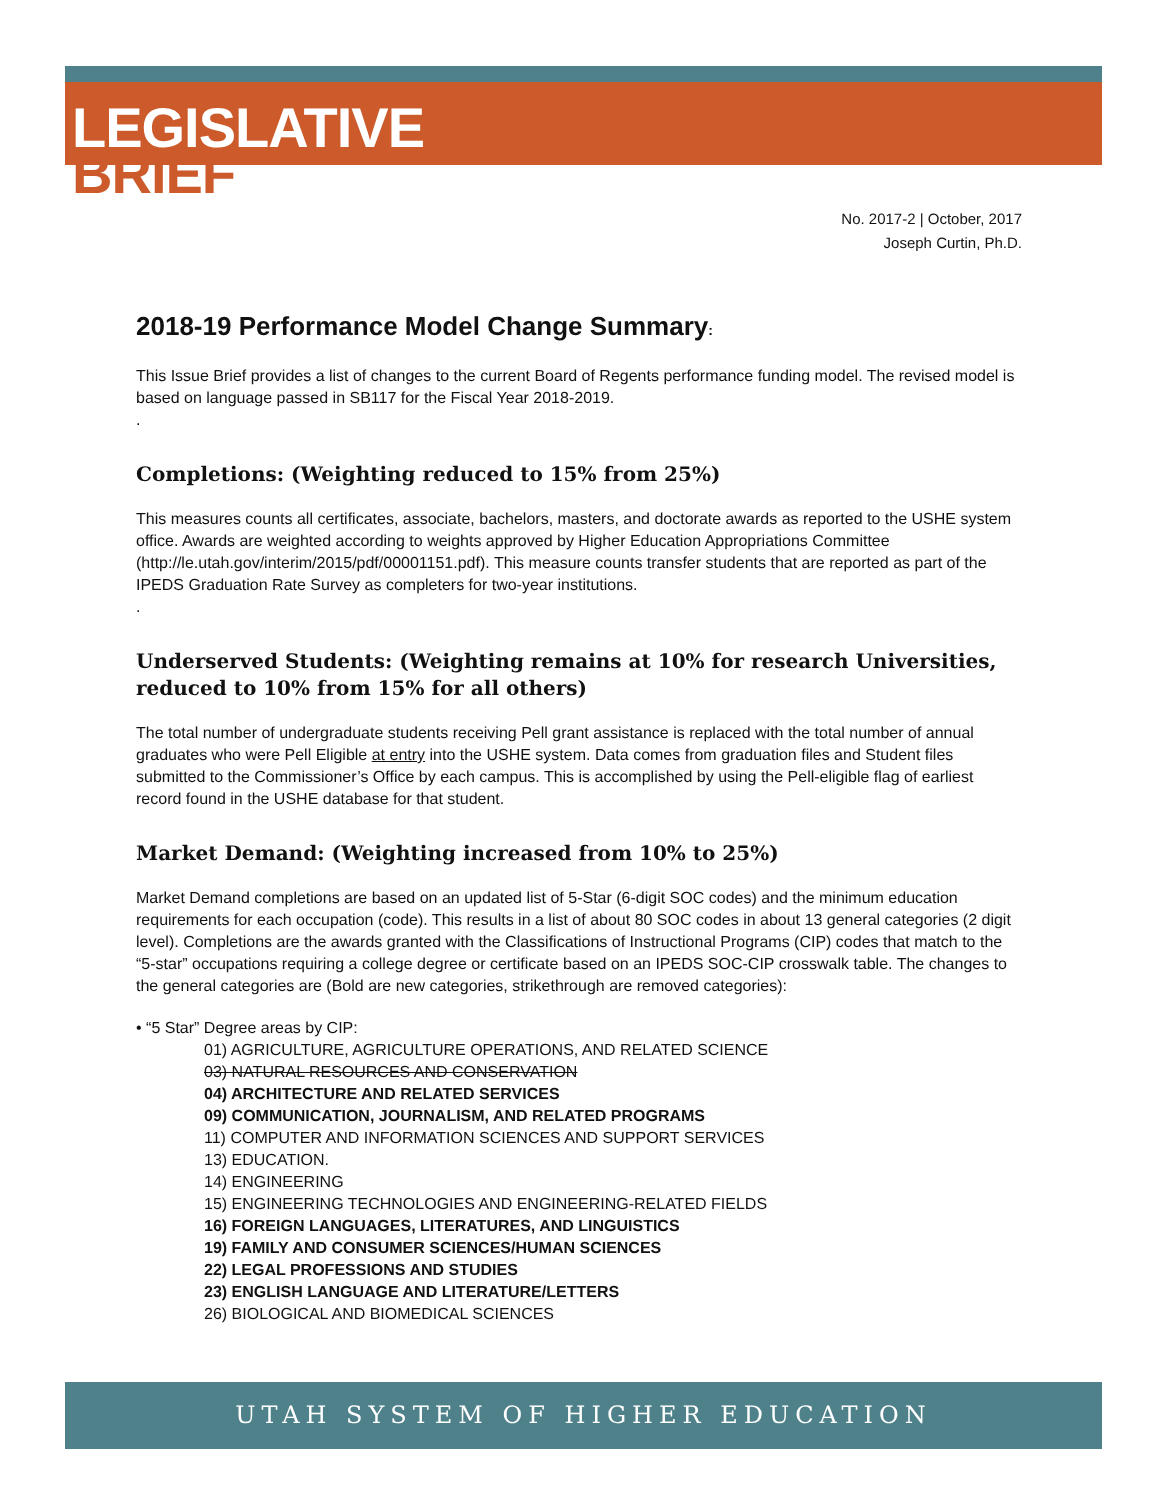LEGISLATIVE
BRIEF
No. 2017-2 | October, 2017
Joseph Curtin, Ph.D.
2018-19 Performance Model Change Summary:
This Issue Brief provides a list of changes to the current Board of Regents performance funding model. The revised model is based on language passed in SB117 for the Fiscal Year 2018-2019.
.
Completions: (Weighting reduced to 15% from 25%)
This measures counts all certificates, associate, bachelors, masters, and doctorate awards as reported to the USHE system office. Awards are weighted according to weights approved by Higher Education Appropriations Committee (http://le.utah.gov/interim/2015/pdf/00001151.pdf). This measure counts transfer students that are reported as part of the IPEDS Graduation Rate Survey as completers for two-year institutions.
.
Underserved Students: (Weighting remains at 10% for research Universities, reduced to 10% from 15% for all others)
The total number of undergraduate students receiving Pell grant assistance is replaced with the total number of annual graduates who were Pell Eligible at entry into the USHE system. Data comes from graduation files and Student files submitted to the Commissioner’s Office by each campus. This is accomplished by using the Pell-eligible flag of earliest record found in the USHE database for that student.
Market Demand: (Weighting increased from 10% to 25%)
Market Demand completions are based on an updated list of 5-Star (6-digit SOC codes) and the minimum education requirements for each occupation (code). This results in a list of about 80 SOC codes in about 13 general categories (2 digit level). Completions are the awards granted with the Classifications of Instructional Programs (CIP) codes that match to the “5-star” occupations requiring a college degree or certificate based on an IPEDS SOC-CIP crosswalk table. The changes to the general categories are (Bold are new categories, strikethrough are removed categories):
• “5 Star” Degree areas by CIP:
01) AGRICULTURE, AGRICULTURE OPERATIONS, AND RELATED SCIENCE
03) NATURAL RESOURCES AND CONSERVATION
04) ARCHITECTURE AND RELATED SERVICES
09) COMMUNICATION, JOURNALISM, AND RELATED PROGRAMS
11) COMPUTER AND INFORMATION SCIENCES AND SUPPORT SERVICES
13) EDUCATION.
14) ENGINEERING
15) ENGINEERING TECHNOLOGIES AND ENGINEERING-RELATED FIELDS
16) FOREIGN LANGUAGES, LITERATURES, AND LINGUISTICS
19) FAMILY AND CONSUMER SCIENCES/HUMAN SCIENCES
22) LEGAL PROFESSIONS AND STUDIES
23) ENGLISH LANGUAGE AND LITERATURE/LETTERS
26) BIOLOGICAL AND BIOMEDICAL SCIENCES
UTAH SYSTEM OF HIGHER EDUCATION